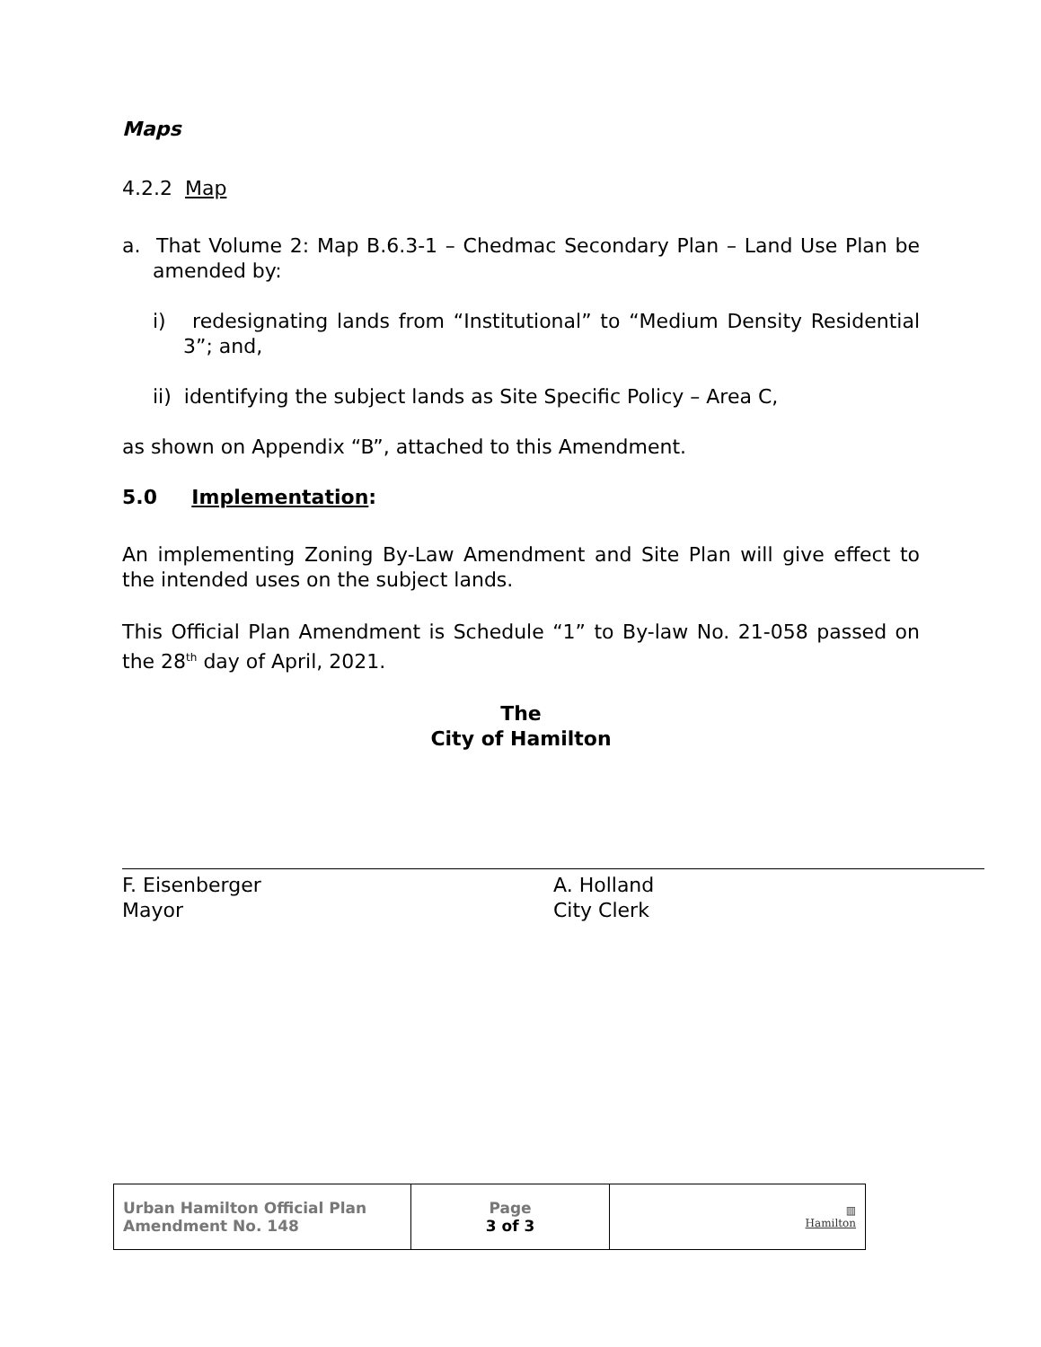Maps
4.2.2 Map
a. That Volume 2: Map B.6.3-1 – Chedmac Secondary Plan – Land Use Plan be amended by:
i) redesignating lands from “Institutional” to “Medium Density Residential 3”; and,
ii) identifying the subject lands as Site Specific Policy – Area C,
as shown on Appendix “B”, attached to this Amendment.
5.0 Implementation:
An implementing Zoning By-Law Amendment and Site Plan will give effect to the intended uses on the subject lands.
This Official Plan Amendment is Schedule “1” to By-law No. 21-058 passed on the 28<sup>th</sup> day of April, 2021.
The
City of Hamilton
F. Eisenberger
Mayor
A. Holland
City Clerk
| Urban Hamilton Official Plan Amendment No. 148 | Page 3 of 3 | ▥ Hamilton |